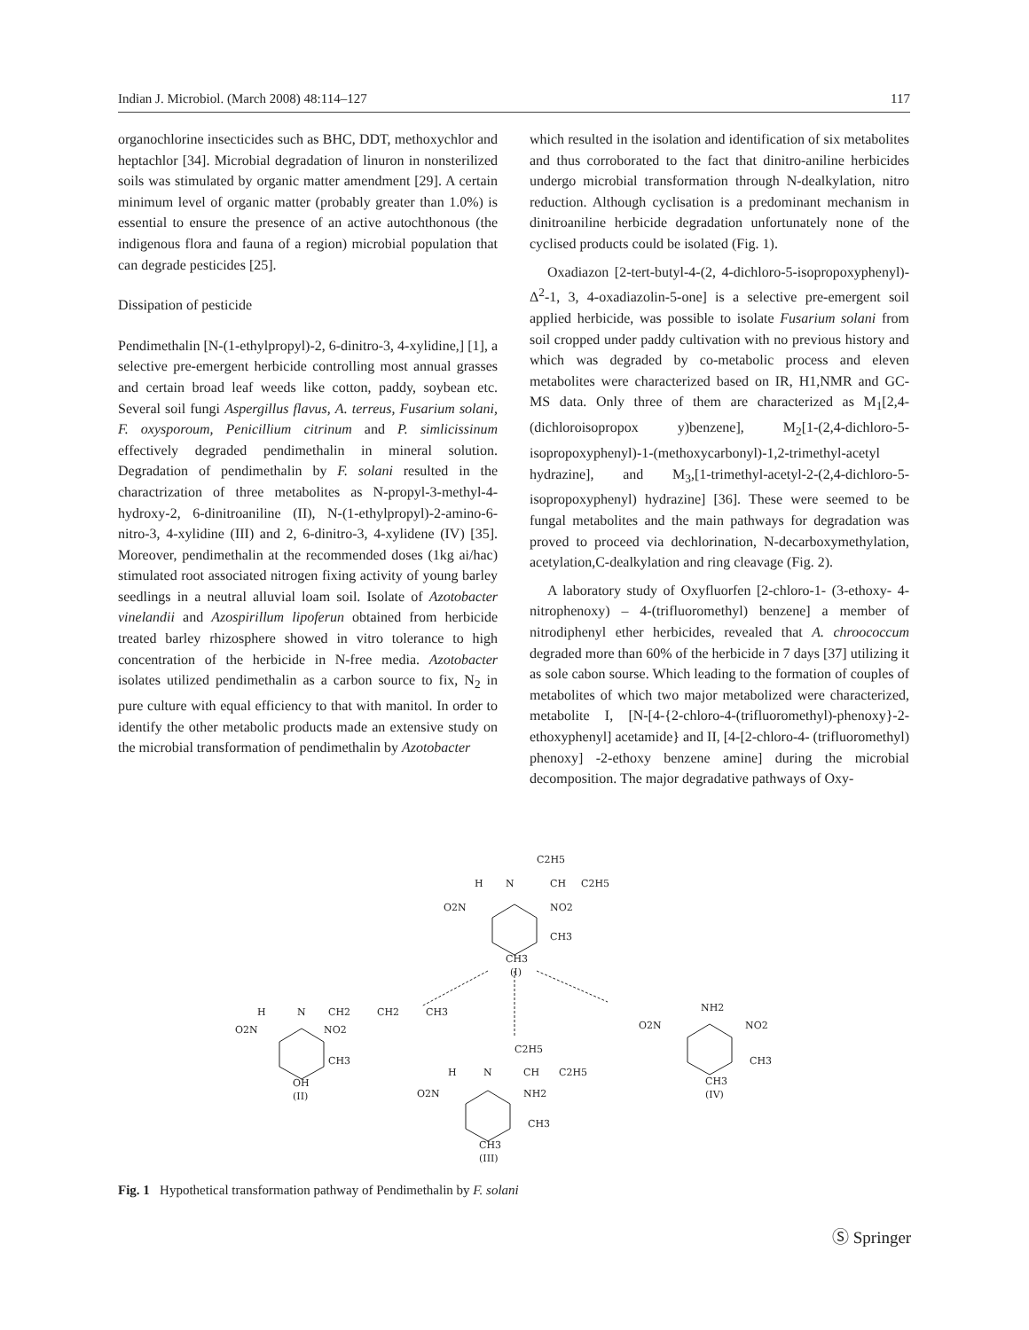Indian J. Microbiol. (March 2008) 48:114–127 117
organochlorine insecticides such as BHC, DDT, methoxychlor and heptachlor [34]. Microbial degradation of linuron in nonsterilized soils was stimulated by organic matter amendment [29]. A certain minimum level of organic matter (probably greater than 1.0%) is essential to ensure the presence of an active autochthonous (the indigenous flora and fauna of a region) microbial population that can degrade pesticides [25].
Dissipation of pesticide
Pendimethalin [N-(1-ethylpropyl)-2, 6-dinitro-3, 4-xylidine,] [1], a selective pre-emergent herbicide controlling most annual grasses and certain broad leaf weeds like cotton, paddy, soybean etc. Several soil fungi Aspergillus flavus, A. terreus, Fusarium solani, F. oxysporoum, Penicillium citrinum and P. simlicissinum effectively degraded pendimethalin in mineral solution. Degradation of pendimethalin by F. solani resulted in the charactrization of three metabolites as N-propyl-3-methyl-4-hydroxy-2, 6-dinitroaniline (II), N-(1-ethylpropyl)-2-amino-6-nitro-3, 4-xylidine (III) and 2, 6-dinitro-3, 4-xylidene (IV) [35]. Moreover, pendimethalin at the recommended doses (1kg ai/hac) stimulated root associated nitrogen fixing activity of young barley seedlings in a neutral alluvial loam soil. Isolate of Azotobacter vinelandii and Azospirillum lipoferun obtained from herbicide treated barley rhizosphere showed in vitro tolerance to high concentration of the herbicide in N-free media. Azotobacter isolates utilized pendimethalin as a carbon source to fix, N<sub>2</sub> in pure culture with equal efficiency to that with manitol. In order to identify the other metabolic products made an extensive study on the microbial transformation of pendimethalin by Azotobacter
which resulted in the isolation and identification of six metabolites and thus corroborated to the fact that dinitro-aniline herbicides undergo microbial transformation through N-dealkylation, nitro reduction. Although cyclisation is a predominant mechanism in dinitroaniline herbicide degradation unfortunately none of the cyclised products could be isolated (Fig. 1).
Oxadiazon [2-tert-butyl-4-(2, 4-dichloro-5-isopropoxyphenyl)-Δ<sup>2</sup>-1, 3, 4-oxadiazolin-5-one] is a selective pre-emergent soil applied herbicide, was possible to isolate Fusarium solani from soil cropped under paddy cultivation with no previous history and which was degraded by co-metabolic process and eleven metabolites were characterized based on IR, H1,NMR and GC-MS data. Only three of them are characterized as M<sub>1</sub>[2,4-(dichloroisopropox y)benzene], M<sub>2</sub>[1-(2,4-dichloro-5-isopropoxyphenyl)-1-(methoxycarbonyl)-1,2-trimethyl-acetyl hydrazine], and M<sub>3</sub>,[1-trimethyl-acetyl-2-(2,4-dichloro-5-isopropoxyphenyl) hydrazine] [36]. These were seemed to be fungal metabolites and the main pathways for degradation was proved to proceed via dechlorination, N-decarboxymethylation, acetylation,C-dealkylation and ring cleavage (Fig. 2).
A laboratory study of Oxyfluorfen [2-chloro-1- (3-ethoxy- 4-nitrophenoxy) – 4-(trifluoromethyl) benzene] a member of nitrodiphenyl ether herbicides, revealed that A. chroococcum degraded more than 60% of the herbicide in 7 days [37] utilizing it as sole cabon sourse. Which leading to the formation of couples of metabolites of which two major metabolized were characterized, metabolite I, [N-[4-{2-chloro-4-(trifluoromethyl)-phenoxy}-2- ethoxyphenyl] acetamide} and II, [4-[2-chloro-4- (trifluoromethyl) phenoxy] -2-ethoxy benzene amine] during the microbial decomposition. The major degradative pathways of Oxy-
C2H5
H
N
CH
C2H5
O2N
NO2
CH3
CH3
(I)
H
N
CH2
CH2
CH3
O2N
NO2
CH3
OH
(II)
C2H5
H
N
CH
C2H5
O2N
NH2
CH3
CH3
(III)
NH2
O2N
NO2
CH3
CH3
(IV)
Fig. 1 Hypothetical transformation pathway of Pendimethalin by F. solani
Ⓢ Springer